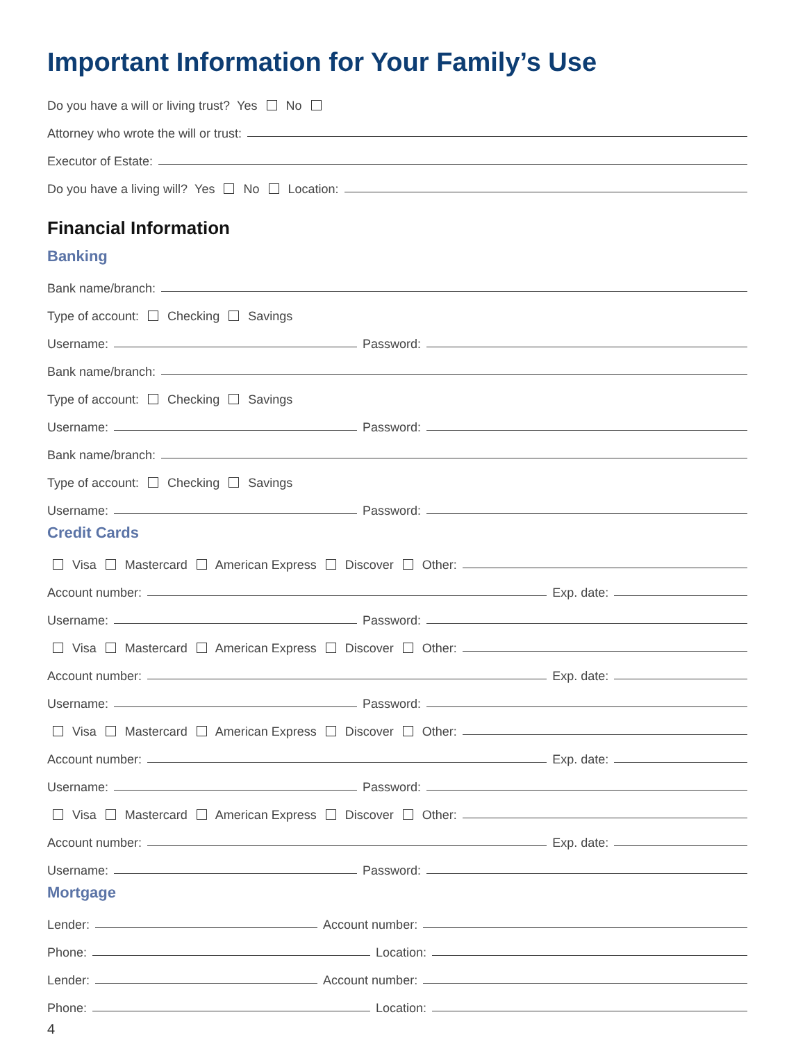Important Information for Your Family’s Use
Do you have a will or living trust? Yes No
Attorney who wrote the will or trust:
Executor of Estate:
Do you have a living will? Yes No Location:
Financial Information
Banking
Bank name/branch:
Type of account: Checking Savings
Username: Password:
Bank name/branch:
Type of account: Checking Savings
Username: Password:
Bank name/branch:
Type of account: Checking Savings
Username: Password:
Credit Cards
Visa Mastercard American Express Discover Other:
Account number: Exp. date:
Username: Password:
Visa Mastercard American Express Discover Other:
Account number: Exp. date:
Username: Password:
Visa Mastercard American Express Discover Other:
Account number: Exp. date:
Username: Password:
Visa Mastercard American Express Discover Other:
Account number: Exp. date:
Username: Password:
Mortgage
Lender: Account number:
Phone: Location:
Lender: Account number:
Phone: Location:
4